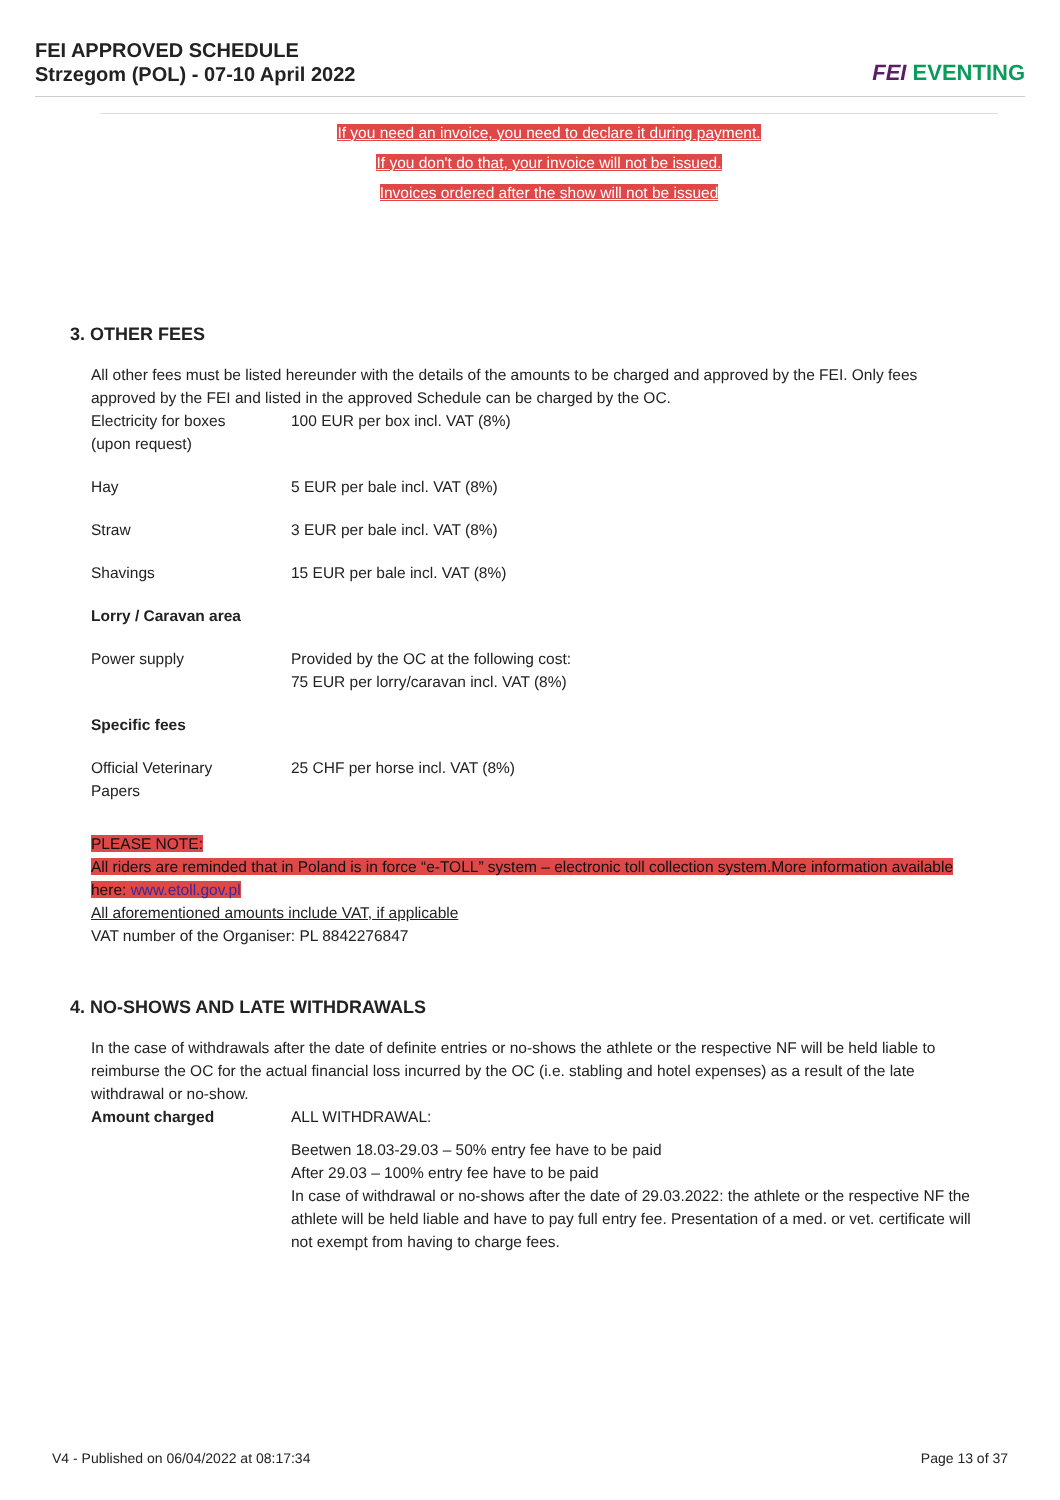FEI APPROVED SCHEDULE
Strzegom (POL) - 07-10 April 2022
FEI EVENTING
If you need an invoice, you need to declare it during payment.
If you don't do that, your invoice will not be issued.
Invoices ordered after the show will not be issued
3. OTHER FEES
All other fees must be listed hereunder with the details of the amounts to be charged and approved by the FEI. Only fees approved by the FEI and listed in the approved Schedule can be charged by the OC.
| Electricity for boxes (upon request) | 100 EUR per box incl. VAT (8%) |
| Hay | 5 EUR per bale incl. VAT (8%) |
| Straw | 3 EUR per bale incl. VAT (8%) |
| Shavings | 15 EUR per bale incl. VAT (8%) |
| Lorry / Caravan area | |
| Power supply | Provided by the OC at the following cost: 75 EUR per lorry/caravan incl. VAT (8%) |
| Specific fees | |
| Official Veterinary Papers | 25 CHF per horse incl. VAT (8%) |
PLEASE NOTE:
All riders are reminded that in Poland is in force “e-TOLL” system – electronic toll collection system.More information available here: www.etoll.gov.pl
All aforementioned amounts include VAT, if applicable
VAT number of the Organiser: PL 8842276847
4. NO-SHOWS AND LATE WITHDRAWALS
In the case of withdrawals after the date of definite entries or no-shows the athlete or the respective NF will be held liable to reimburse the OC for the actual financial loss incurred by the OC (i.e. stabling and hotel expenses) as a result of the late withdrawal or no-show.
| Amount charged | ALL WITHDRAWAL: Beetwen 18.03-29.03 – 50% entry fee have to be paid After 29.03 – 100% entry fee have to be paid In case of withdrawal or no-shows after the date of 29.03.2022: the athlete or the respective NF the athlete will be held liable and have to pay full entry fee. Presentation of a med. or vet. certificate will not exempt from having to charge fees. |
V4 - Published on 06/04/2022 at 08:17:34 Page 13 of 37